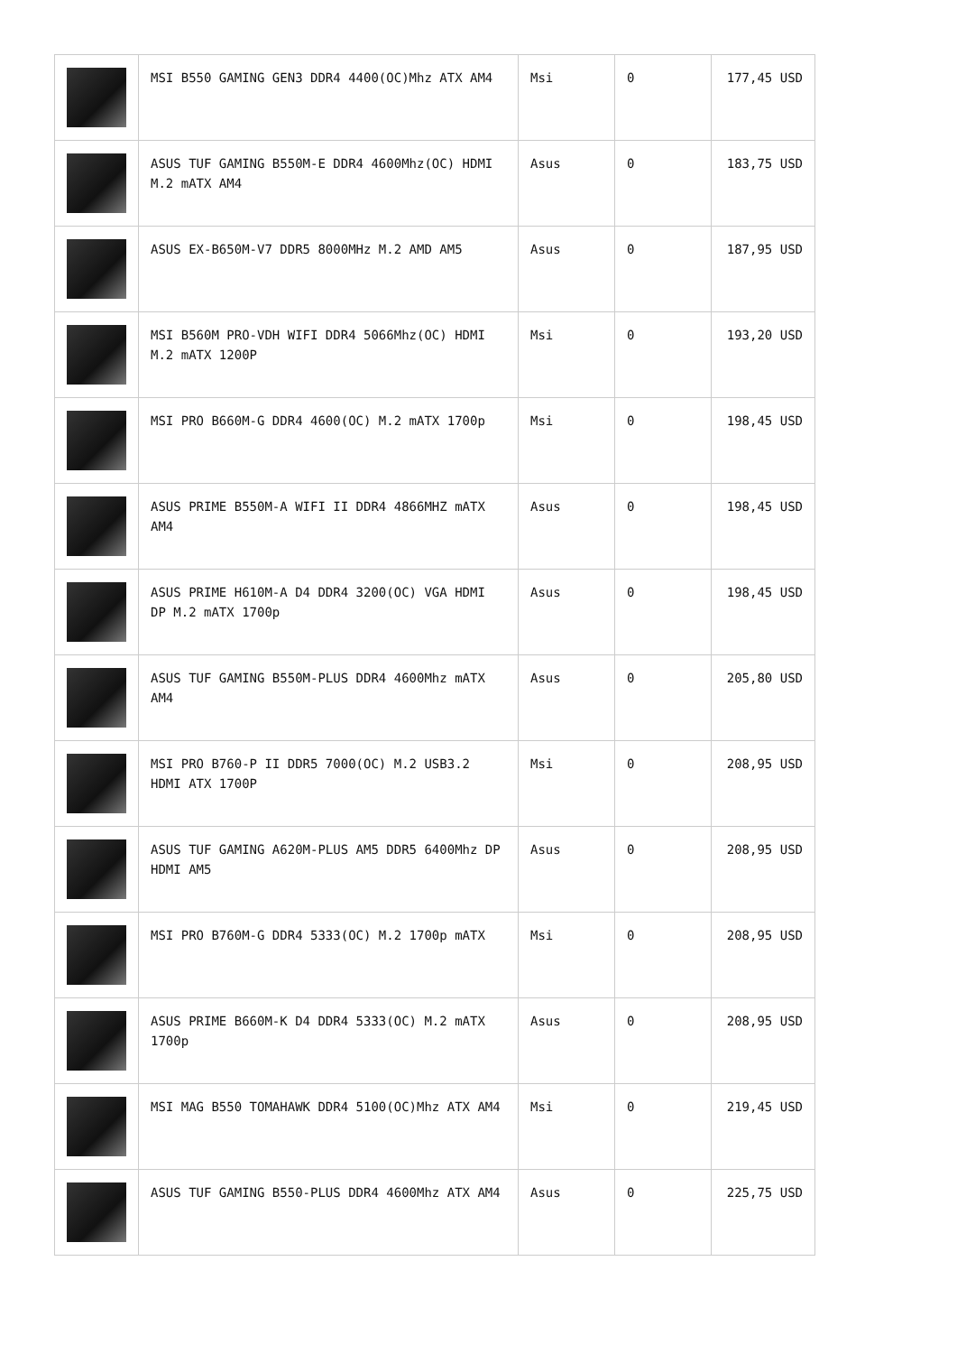| | MSI B550 GAMING GEN3 DDR4 4400(OC)Mhz ATX AM4 | Msi | 0 | 177,45 USD |
| | ASUS TUF GAMING B550M-E DDR4 4600Mhz(OC) HDMI M.2 mATX AM4 | Asus | 0 | 183,75 USD |
| | ASUS EX-B650M-V7 DDR5 8000MHz M.2 AMD AM5 | Asus | 0 | 187,95 USD |
| | MSI B560M PRO-VDH WIFI DDR4 5066Mhz(OC) HDMI M.2 mATX 1200P | Msi | 0 | 193,20 USD |
| | MSI PRO B660M-G DDR4 4600(OC) M.2 mATX 1700p | Msi | 0 | 198,45 USD |
| | ASUS PRIME B550M-A WIFI II DDR4 4866MHZ mATX AM4 | Asus | 0 | 198,45 USD |
| | ASUS PRIME H610M-A D4 DDR4 3200(OC) VGA HDMI DP M.2 mATX 1700p | Asus | 0 | 198,45 USD |
| | ASUS TUF GAMING B550M-PLUS DDR4 4600Mhz mATX AM4 | Asus | 0 | 205,80 USD |
| | MSI PRO B760-P II DDR5 7000(OC) M.2 USB3.2 HDMI ATX 1700P | Msi | 0 | 208,95 USD |
| | ASUS TUF GAMING A620M-PLUS AM5 DDR5 6400Mhz DP HDMI AM5 | Asus | 0 | 208,95 USD |
| | MSI PRO B760M-G DDR4 5333(OC) M.2 1700p mATX | Msi | 0 | 208,95 USD |
| | ASUS PRIME B660M-K D4 DDR4 5333(OC) M.2 mATX 1700p | Asus | 0 | 208,95 USD |
| | MSI MAG B550 TOMAHAWK DDR4 5100(OC)Mhz ATX AM4 | Msi | 0 | 219,45 USD |
| | ASUS TUF GAMING B550-PLUS DDR4 4600Mhz ATX AM4 | Asus | 0 | 225,75 USD |